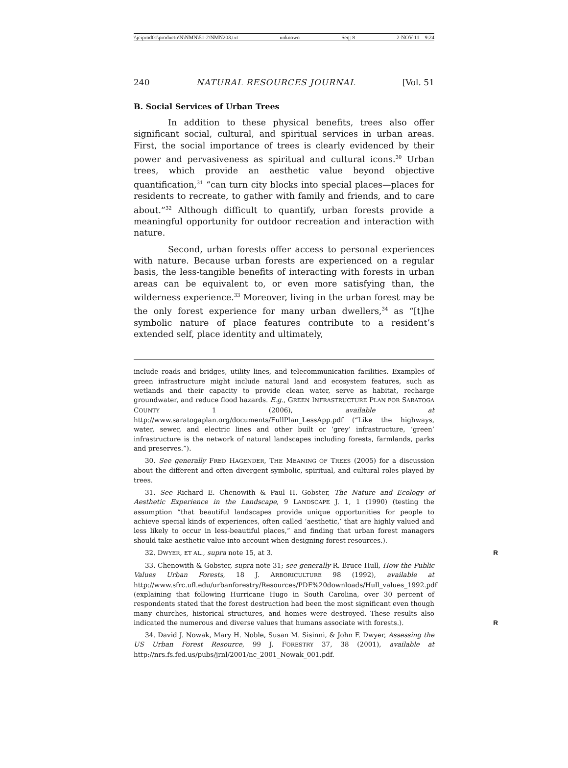\\jciprod01\productn\N\NMN\51-2\NMN203.txt unknown Seq: 8 2-NOV-11 9:24
240 NATURAL RESOURCES JOURNAL [Vol. 51
B. Social Services of Urban Trees
In addition to these physical benefits, trees also offer significant social, cultural, and spiritual services in urban areas. First, the social importance of trees is clearly evidenced by their power and pervasiveness as spiritual and cultural icons.<sup>30</sup> Urban trees, which provide an aesthetic value beyond objective quantification,<sup>31</sup> “can turn city blocks into special places—places for residents to recreate, to gather with family and friends, and to care about.”<sup>32</sup> Although difficult to quantify, urban forests provide a meaningful opportunity for outdoor recreation and interaction with nature.
Second, urban forests offer access to personal experiences with nature. Because urban forests are experienced on a regular basis, the less-tangible benefits of interacting with forests in urban areas can be equivalent to, or even more satisfying than, the wilderness experience.<sup>33</sup> Moreover, living in the urban forest may be the only forest experience for many urban dwellers,<sup>34</sup> as “[t]he symbolic nature of place features contribute to a resident’s extended self, place identity and ultimately,
include roads and bridges, utility lines, and telecommunication facilities. Examples of green infrastructure might include natural land and ecosystem features, such as wetlands and their capacity to provide clean water, serve as habitat, recharge groundwater, and reduce flood hazards. E.g., GREEN INFRASTRUCTURE PLAN FOR SARATOGA COUNTY 1 (2006), available at http://www.saratogaplan.org/documents/FullPlan_LessApp.pdf (“Like the highways, water, sewer, and electric lines and other built or ‘grey’ infrastructure, ‘green’ infrastructure is the network of natural landscapes including forests, farmlands, parks and preserves.”).
30. See generally FRED HAGENDER, THE MEANING OF TREES (2005) for a discussion about the different and often divergent symbolic, spiritual, and cultural roles played by trees.
31. See Richard E. Chenowith & Paul H. Gobster, The Nature and Ecology of Aesthetic Experience in the Landscape, 9 LANDSCAPE J. 1, 1 (1990) (testing the assumption “that beautiful landscapes provide unique opportunities for people to achieve special kinds of experiences, often called ‘aesthetic,’ that are highly valued and less likely to occur in less-beautiful places,” and finding that urban forest managers should take aesthetic value into account when designing forest resources.).
32. DWYER, ET AL., supra note 15, at 3. R
33. Chenowith & Gobster, supra note 31; see generally R. Bruce Hull, How the Public Values Urban Forests, 18 J. ARBORICULTURE 98 (1992), available at http://www.sfrc.ufl.edu/urbanforestry/Resources/PDF%20downloads/Hull_values_1992.pdf (explaining that following Hurricane Hugo in South Carolina, over 30 percent of respondents stated that the forest destruction had been the most significant even though many churches, historical structures, and homes were destroyed. These results also indicated the numerous and diverse values that humans associate with forests.). R
34. David J. Nowak, Mary H. Noble, Susan M. Sisinni, & John F. Dwyer, Assessing the US Urban Forest Resource, 99 J. FORESTRY 37, 38 (2001), available at http://nrs.fs.fed.us/pubs/jrnl/2001/nc_2001_Nowak_001.pdf.